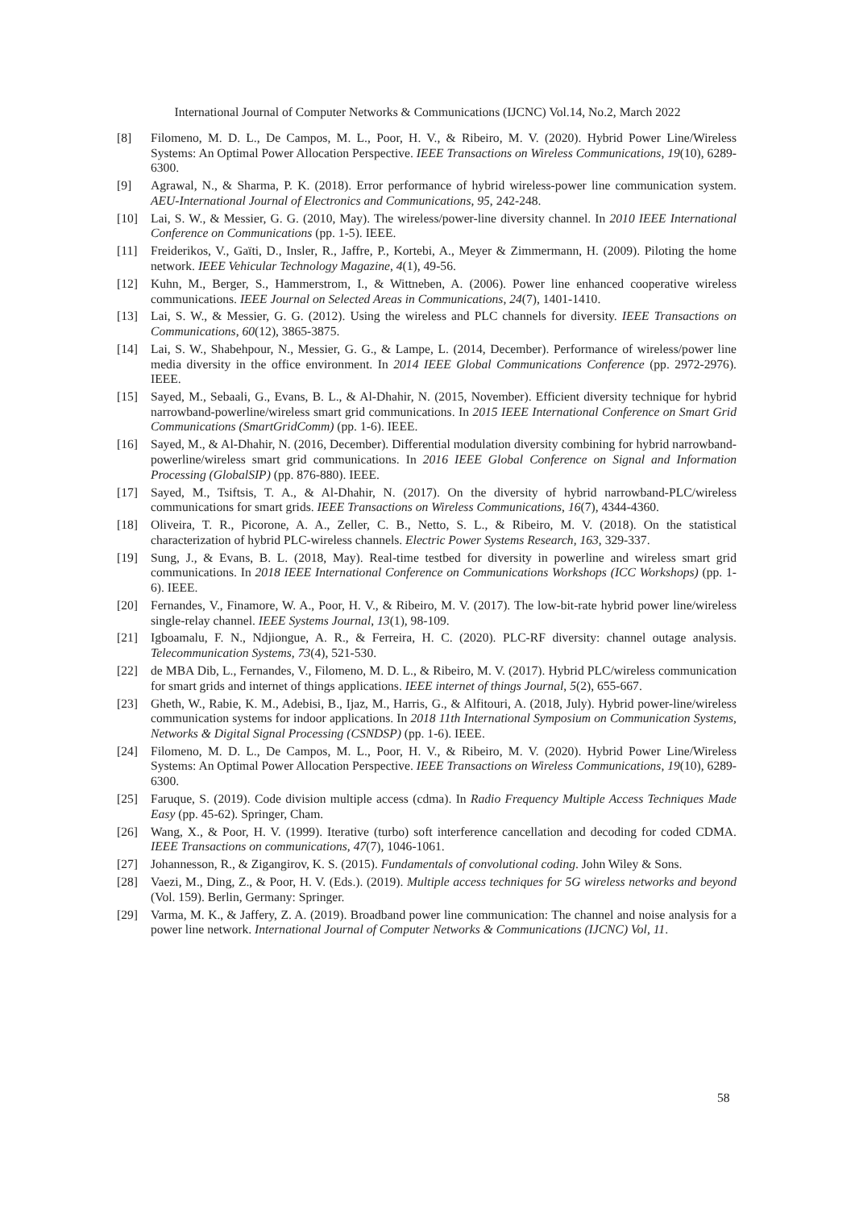International Journal of Computer Networks & Communications (IJCNC) Vol.14, No.2, March 2022
[8] Filomeno, M. D. L., De Campos, M. L., Poor, H. V., & Ribeiro, M. V. (2020). Hybrid Power Line/Wireless Systems: An Optimal Power Allocation Perspective. IEEE Transactions on Wireless Communications, 19(10), 6289-6300.
[9] Agrawal, N., & Sharma, P. K. (2018). Error performance of hybrid wireless-power line communication system. AEU-International Journal of Electronics and Communications, 95, 242-248.
[10] Lai, S. W., & Messier, G. G. (2010, May). The wireless/power-line diversity channel. In 2010 IEEE International Conference on Communications (pp. 1-5). IEEE.
[11] Freiderikos, V., Gaïti, D., Insler, R., Jaffre, P., Kortebi, A., Meyer & Zimmermann, H. (2009). Piloting the home network. IEEE Vehicular Technology Magazine, 4(1), 49-56.
[12] Kuhn, M., Berger, S., Hammerstrom, I., & Wittneben, A. (2006). Power line enhanced cooperative wireless communications. IEEE Journal on Selected Areas in Communications, 24(7), 1401-1410.
[13] Lai, S. W., & Messier, G. G. (2012). Using the wireless and PLC channels for diversity. IEEE Transactions on Communications, 60(12), 3865-3875.
[14] Lai, S. W., Shabehpour, N., Messier, G. G., & Lampe, L. (2014, December). Performance of wireless/power line media diversity in the office environment. In 2014 IEEE Global Communications Conference (pp. 2972-2976). IEEE.
[15] Sayed, M., Sebaali, G., Evans, B. L., & Al-Dhahir, N. (2015, November). Efficient diversity technique for hybrid narrowband-powerline/wireless smart grid communications. In 2015 IEEE International Conference on Smart Grid Communications (SmartGridComm) (pp. 1-6). IEEE.
[16] Sayed, M., & Al-Dhahir, N. (2016, December). Differential modulation diversity combining for hybrid narrowband-powerline/wireless smart grid communications. In 2016 IEEE Global Conference on Signal and Information Processing (GlobalSIP) (pp. 876-880). IEEE.
[17] Sayed, M., Tsiftsis, T. A., & Al-Dhahir, N. (2017). On the diversity of hybrid narrowband-PLC/wireless communications for smart grids. IEEE Transactions on Wireless Communications, 16(7), 4344-4360.
[18] Oliveira, T. R., Picorone, A. A., Zeller, C. B., Netto, S. L., & Ribeiro, M. V. (2018). On the statistical characterization of hybrid PLC-wireless channels. Electric Power Systems Research, 163, 329-337.
[19] Sung, J., & Evans, B. L. (2018, May). Real-time testbed for diversity in powerline and wireless smart grid communications. In 2018 IEEE International Conference on Communications Workshops (ICC Workshops) (pp. 1-6). IEEE.
[20] Fernandes, V., Finamore, W. A., Poor, H. V., & Ribeiro, M. V. (2017). The low-bit-rate hybrid power line/wireless single-relay channel. IEEE Systems Journal, 13(1), 98-109.
[21] Igboamalu, F. N., Ndjiongue, A. R., & Ferreira, H. C. (2020). PLC-RF diversity: channel outage analysis. Telecommunication Systems, 73(4), 521-530.
[22] de MBA Dib, L., Fernandes, V., Filomeno, M. D. L., & Ribeiro, M. V. (2017). Hybrid PLC/wireless communication for smart grids and internet of things applications. IEEE internet of things Journal, 5(2), 655-667.
[23] Gheth, W., Rabie, K. M., Adebisi, B., Ijaz, M., Harris, G., & Alfitouri, A. (2018, July). Hybrid power-line/wireless communication systems for indoor applications. In 2018 11th International Symposium on Communication Systems, Networks & Digital Signal Processing (CSNDSP) (pp. 1-6). IEEE.
[24] Filomeno, M. D. L., De Campos, M. L., Poor, H. V., & Ribeiro, M. V. (2020). Hybrid Power Line/Wireless Systems: An Optimal Power Allocation Perspective. IEEE Transactions on Wireless Communications, 19(10), 6289-6300.
[25] Faruque, S. (2019). Code division multiple access (cdma). In Radio Frequency Multiple Access Techniques Made Easy (pp. 45-62). Springer, Cham.
[26] Wang, X., & Poor, H. V. (1999). Iterative (turbo) soft interference cancellation and decoding for coded CDMA. IEEE Transactions on communications, 47(7), 1046-1061.
[27] Johannesson, R., & Zigangirov, K. S. (2015). Fundamentals of convolutional coding. John Wiley & Sons.
[28] Vaezi, M., Ding, Z., & Poor, H. V. (Eds.). (2019). Multiple access techniques for 5G wireless networks and beyond (Vol. 159). Berlin, Germany: Springer.
[29] Varma, M. K., & Jaffery, Z. A. (2019). Broadband power line communication: The channel and noise analysis for a power line network. International Journal of Computer Networks & Communications (IJCNC) Vol, 11.
58